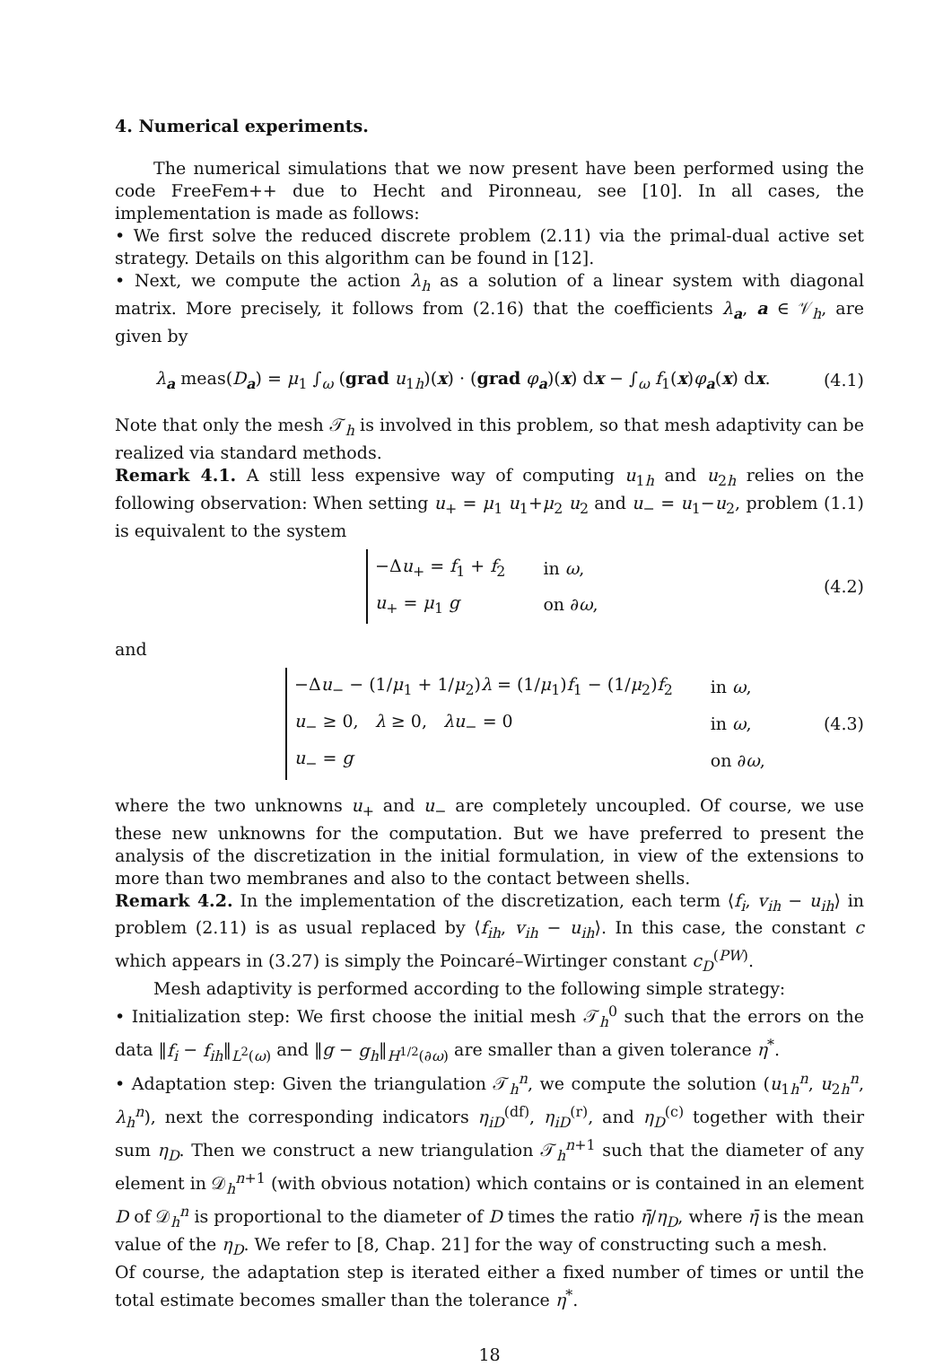4. Numerical experiments.
The numerical simulations that we now present have been performed using the code FreeFem++ due to Hecht and Pironneau, see [10]. In all cases, the implementation is made as follows:
• We first solve the reduced discrete problem (2.11) via the primal-dual active set strategy. Details on this algorithm can be found in [12].
• Next, we compute the action λ<sub>h</sub> as a solution of a linear system with diagonal matrix. More precisely, it follows from (2.16) that the coefficients λ<sub>a</sub>, a ∈ 𝒱<sub>h</sub>, are given by
λ<sub>a</sub> meas(D<sub>a</sub>) = μ<sub>1</sub> ∫<sub>ω</sub> (grad u<sub>1h</sub>)(x) · (grad φ<sub>a</sub>)(x) dx − ∫<sub>ω</sub> f<sub>1</sub>(x)φ<sub>a</sub>(x) dx. (4.1)
Note that only the mesh 𝒯<sub>h</sub> is involved in this problem, so that mesh adaptivity can be realized via standard methods.
Remark 4.1. A still less expensive way of computing u<sub>1h</sub> and u<sub>2h</sub> relies on the following observation: When setting u<sub>+</sub> = μ<sub>1</sub> u<sub>1</sub>+μ<sub>2</sub> u<sub>2</sub> and u<sub>−</sub> = u<sub>1</sub>−u<sub>2</sub>, problem (1.1) is equivalent to the system
| −Δ u<sub>+</sub> = f<sub>1</sub> + f<sub>2</sub> | in ω , |
| u<sub>+</sub> = μ<sub>1</sub> g | on ∂ ω , |
(4.2)
and
| −Δ u<sub>−</sub> − (1/ μ<sub>1</sub> + 1/ μ<sub>2</sub>) λ = (1/ μ<sub>1</sub>) f<sub>1</sub> − (1/ μ<sub>2</sub>) f<sub>2</sub> | in ω , |
| u<sub>−</sub> ≥ 0, λ ≥ 0, λu<sub>−</sub> = 0 | in ω , |
| u<sub>−</sub> = g | on ∂ ω , |
(4.3)
where the two unknowns u<sub>+</sub> and u<sub>−</sub> are completely uncoupled. Of course, we use these new unknowns for the computation. But we have preferred to present the analysis of the discretization in the initial formulation, in view of the extensions to more than two membranes and also to the contact between shells.
Remark 4.2. In the implementation of the discretization, each term ⟨f<sub>i</sub>, v<sub>ih</sub> − u<sub>ih</sub>⟩ in problem (2.11) is as usual replaced by ⟨f<sub>ih</sub>, v<sub>ih</sub> − u<sub>ih</sub>⟩. In this case, the constant c which appears in (3.27) is simply the Poincaré–Wirtinger constant c<sub>D</sub><sup>(PW)</sup>.
Mesh adaptivity is performed according to the following simple strategy:
• Initialization step: We first choose the initial mesh 𝒯<sub>h</sub><sup>0</sup> such that the errors on the data ‖f<sub>i</sub> − f<sub>ih</sub>‖<sub>L<sup>2</sup>(ω)</sub> and ‖g − g<sub>h</sub>‖<sub>H<sup>1/2</sup>(∂ω)</sub> are smaller than a given tolerance η<sup>*</sup>.
• Adaptation step: Given the triangulation 𝒯<sub>h</sub><sup>n</sup>, we compute the solution (u<sub>1h</sub><sup>n</sup>, u<sub>2h</sub><sup>n</sup>, λ<sub>h</sub><sup>n</sup>), next the corresponding indicators η<sub>iD</sub><sup>(df)</sup>, η<sub>iD</sub><sup>(r)</sup>, and η<sub>D</sub><sup>(c)</sup> together with their sum η<sub>D</sub>. Then we construct a new triangulation 𝒯<sub>h</sub><sup>n+1</sup> such that the diameter of any element in 𝒟<sub>h</sub><sup>n+1</sup> (with obvious notation) which contains or is contained in an element D of 𝒟<sub>h</sub><sup>n</sup> is proportional to the diameter of D times the ratio η̄/η<sub>D</sub>, where η̄ is the mean value of the η<sub>D</sub>. We refer to [8, Chap. 21] for the way of constructing such a mesh.
Of course, the adaptation step is iterated either a fixed number of times or until the total estimate becomes smaller than the tolerance η<sup>*</sup>.
18